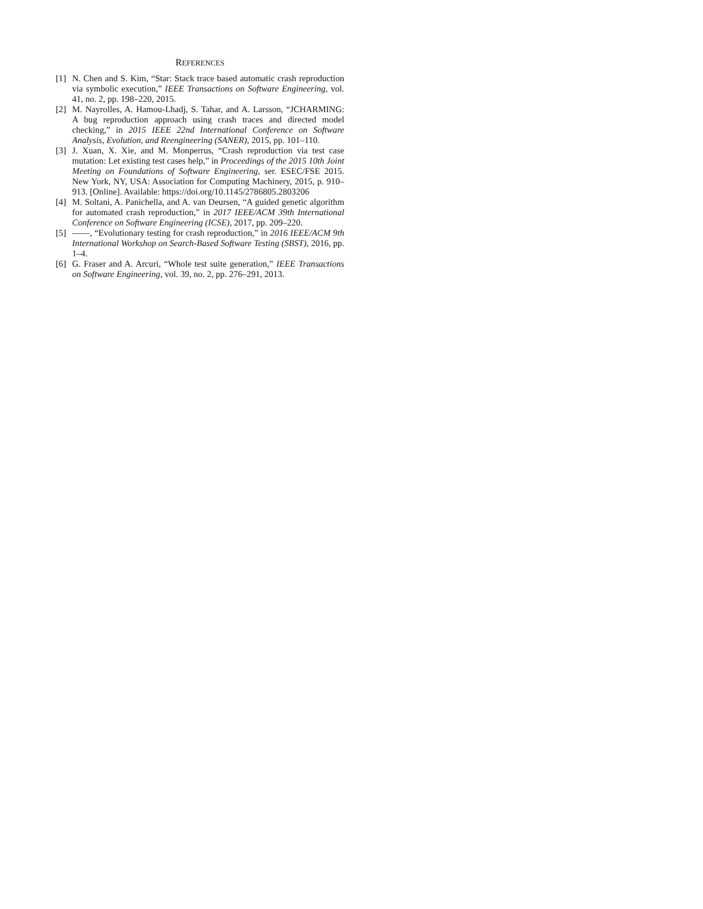REFERENCES
[1] N. Chen and S. Kim, “Star: Stack trace based automatic crash reproduction via symbolic execution,” IEEE Transactions on Software Engineering, vol. 41, no. 2, pp. 198–220, 2015.
[2] M. Nayrolles, A. Hamou-Lhadj, S. Tahar, and A. Larsson, “JCHARMING: A bug reproduction approach using crash traces and directed model checking,” in 2015 IEEE 22nd International Conference on Software Analysis, Evolution, and Reengineering (SANER), 2015, pp. 101–110.
[3] J. Xuan, X. Xie, and M. Monperrus, “Crash reproduction via test case mutation: Let existing test cases help,” in Proceedings of the 2015 10th Joint Meeting on Foundations of Software Engineering, ser. ESEC/FSE 2015. New York, NY, USA: Association for Computing Machinery, 2015, p. 910–913. [Online]. Available: https://doi.org/10.1145/2786805.2803206
[4] M. Soltani, A. Panichella, and A. van Deursen, “A guided genetic algorithm for automated crash reproduction,” in 2017 IEEE/ACM 39th International Conference on Software Engineering (ICSE), 2017, pp. 209–220.
[5] ——, “Evolutionary testing for crash reproduction,” in 2016 IEEE/ACM 9th International Workshop on Search-Based Software Testing (SBST), 2016, pp. 1–4.
[6] G. Fraser and A. Arcuri, “Whole test suite generation,” IEEE Transactions on Software Engineering, vol. 39, no. 2, pp. 276–291, 2013.